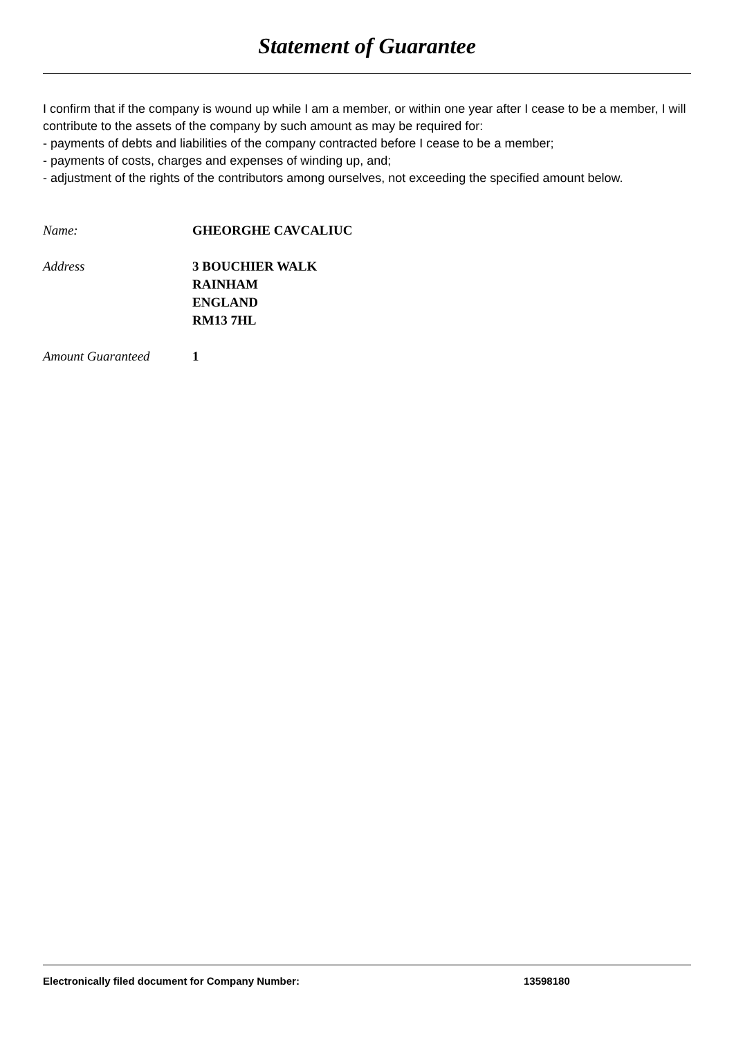Statement of Guarantee
I confirm that if the company is wound up while I am a member, or within one year after I cease to be a member, I will contribute to the assets of the company by such amount as may be required for:
- payments of debts and liabilities of the company contracted before I cease to be a member;
- payments of costs, charges and expenses of winding up, and;
- adjustment of the rights of the contributors among ourselves, not exceeding the specified amount below.
| Name: | GHEORGHE CAVCALIUC |
| Address | 3 BOUCHIER WALK RAINHAM ENGLAND RM13 7HL |
| Amount Guaranteed | 1 |
Electronically filed document for Company Number: 13598180